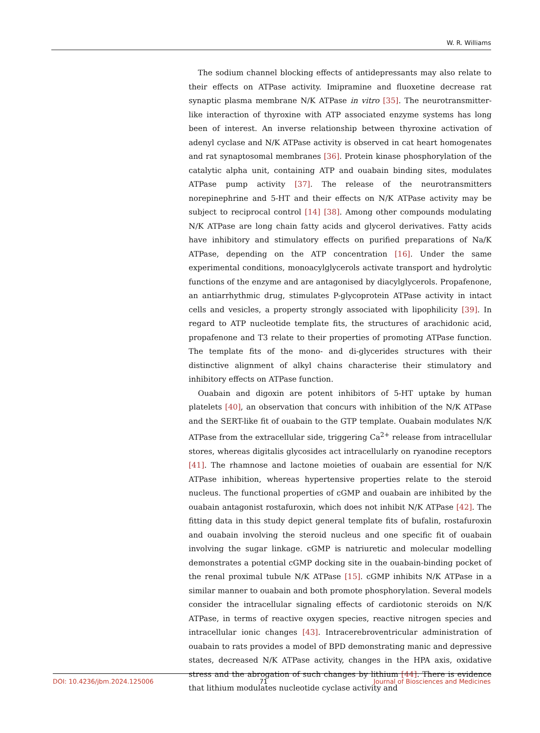W. R. Williams
The sodium channel blocking effects of antidepressants may also relate to their effects on ATPase activity. Imipramine and fluoxetine decrease rat synaptic plasma membrane N/K ATPase in vitro [35]. The neurotransmitter-like interaction of thyroxine with ATP associated enzyme systems has long been of interest. An inverse relationship between thyroxine activation of adenyl cyclase and N/K ATPase activity is observed in cat heart homogenates and rat synaptosomal membranes [36]. Protein kinase phosphorylation of the catalytic alpha unit, containing ATP and ouabain binding sites, modulates ATPase pump activity [37]. The release of the neurotransmitters norepinephrine and 5-HT and their effects on N/K ATPase activity may be subject to reciprocal control [14] [38]. Among other compounds modulating N/K ATPase are long chain fatty acids and glycerol derivatives. Fatty acids have inhibitory and stimulatory effects on purified preparations of Na/K ATPase, depending on the ATP concentration [16]. Under the same experimental conditions, monoacylglycerols activate transport and hydrolytic functions of the enzyme and are antagonised by diacylglycerols. Propafenone, an antiarrhythmic drug, stimulates P-glycoprotein ATPase activity in intact cells and vesicles, a property strongly associated with lipophilicity [39]. In regard to ATP nucleotide template fits, the structures of arachidonic acid, propafenone and T3 relate to their properties of promoting ATPase function. The template fits of the mono- and di-glycerides structures with their distinctive alignment of alkyl chains characterise their stimulatory and inhibitory effects on ATPase function.
Ouabain and digoxin are potent inhibitors of 5-HT uptake by human platelets [40], an observation that concurs with inhibition of the N/K ATPase and the SERT-like fit of ouabain to the GTP template. Ouabain modulates N/K ATPase from the extracellular side, triggering Ca<sup>2+</sup> release from intracellular stores, whereas digitalis glycosides act intracellularly on ryanodine receptors [41]. The rhamnose and lactone moieties of ouabain are essential for N/K ATPase inhibition, whereas hypertensive properties relate to the steroid nucleus. The functional properties of cGMP and ouabain are inhibited by the ouabain antagonist rostafuroxin, which does not inhibit N/K ATPase [42]. The fitting data in this study depict general template fits of bufalin, rostafuroxin and ouabain involving the steroid nucleus and one specific fit of ouabain involving the sugar linkage. cGMP is natriuretic and molecular modelling demonstrates a potential cGMP docking site in the ouabain-binding pocket of the renal proximal tubule N/K ATPase [15]. cGMP inhibits N/K ATPase in a similar manner to ouabain and both promote phosphorylation. Several models consider the intracellular signaling effects of cardiotonic steroids on N/K ATPase, in terms of reactive oxygen species, reactive nitrogen species and intracellular ionic changes [43]. Intracerebroventricular administration of ouabain to rats provides a model of BPD demonstrating manic and depressive states, decreased N/K ATPase activity, changes in the HPA axis, oxidative stress and the abrogation of such changes by lithium [44]. There is evidence that lithium modulates nucleotide cyclase activity and
DOI: 10.4236/jbm.2024.125006 71 Journal of Biosciences and Medicines